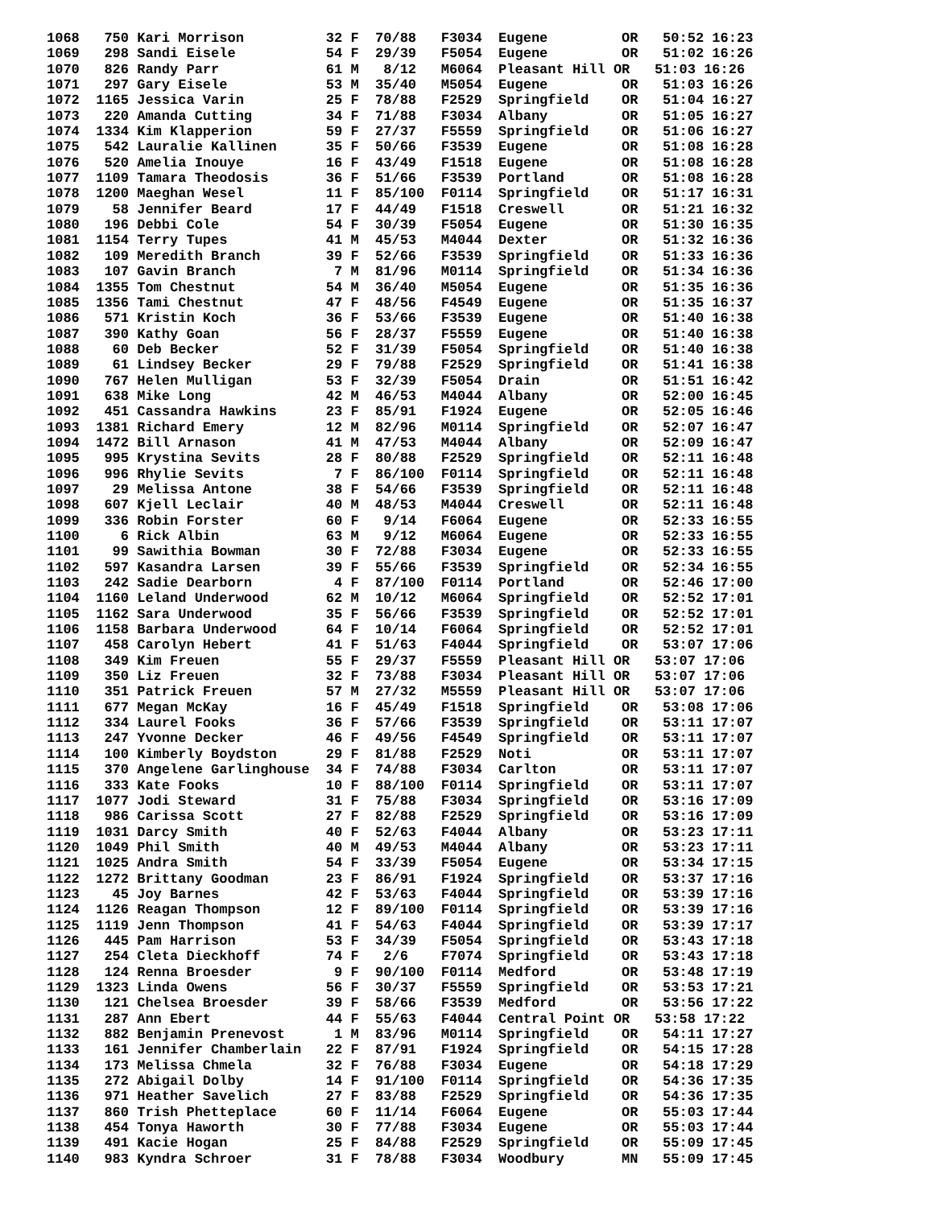1068   750 Kari Morrison          32 F  70/88   F3034  Eugene         OR   50:52 16:23
1069   298 Sandi Eisele           54 F  29/39   F5054  Eugene         OR   51:02 16:26
1070   826 Randy Parr             61 M   8/12   M6064  Pleasant Hill OR   51:03 16:26
1071   297 Gary Eisele            53 M  35/40   M5054  Eugene         OR   51:03 16:26
1072  1165 Jessica Varin          25 F  78/88   F2529  Springfield    OR   51:04 16:27
1073   220 Amanda Cutting         34 F  71/88   F3034  Albany         OR   51:05 16:27
1074  1334 Kim Klapperion         59 F  27/37   F5559  Springfield    OR   51:06 16:27
1075   542 Lauralie Kallinen      35 F  50/66   F3539  Eugene         OR   51:08 16:28
1076   520 Amelia Inouye          16 F  43/49   F1518  Eugene         OR   51:08 16:28
1077  1109 Tamara Theodosis       36 F  51/66   F3539  Portland       OR   51:08 16:28
1078  1200 Maeghan Wesel          11 F  85/100  F0114  Springfield    OR   51:17 16:31
1079    58 Jennifer Beard         17 F  44/49   F1518  Creswell       OR   51:21 16:32
1080   196 Debbi Cole             54 F  30/39   F5054  Eugene         OR   51:30 16:35
1081  1154 Terry Tupes            41 M  45/53   M4044  Dexter         OR   51:32 16:36
1082   109 Meredith Branch        39 F  52/66   F3539  Springfield    OR   51:33 16:36
1083   107 Gavin Branch            7 M  81/96   M0114  Springfield    OR   51:34 16:36
1084  1355 Tom Chestnut           54 M  36/40   M5054  Eugene         OR   51:35 16:36
1085  1356 Tami Chestnut          47 F  48/56   F4549  Eugene         OR   51:35 16:37
1086   571 Kristin Koch           36 F  53/66   F3539  Eugene         OR   51:40 16:38
1087   390 Kathy Goan             56 F  28/37   F5559  Eugene         OR   51:40 16:38
1088    60 Deb Becker             52 F  31/39   F5054  Springfield    OR   51:40 16:38
1089    61 Lindsey Becker         29 F  79/88   F2529  Springfield    OR   51:41 16:38
1090   767 Helen Mulligan         53 F  32/39   F5054  Drain          OR   51:51 16:42
1091   638 Mike Long              42 M  46/53   M4044  Albany         OR   52:00 16:45
1092   451 Cassandra Hawkins      23 F  85/91   F1924  Eugene         OR   52:05 16:46
1093  1381 Richard Emery          12 M  82/96   M0114  Springfield    OR   52:07 16:47
1094  1472 Bill Arnason           41 M  47/53   M4044  Albany         OR   52:09 16:47
1095   995 Krystina Sevits        28 F  80/88   F2529  Springfield    OR   52:11 16:48
1096   996 Rhylie Sevits           7 F  86/100  F0114  Springfield    OR   52:11 16:48
1097    29 Melissa Antone         38 F  54/66   F3539  Springfield    OR   52:11 16:48
1098   607 Kjell Leclair          40 M  48/53   M4044  Creswell       OR   52:11 16:48
1099   336 Robin Forster          60 F   9/14   F6064  Eugene         OR   52:33 16:55
1100     6 Rick Albin             63 M   9/12   M6064  Eugene         OR   52:33 16:55
1101    99 Sawithia Bowman        30 F  72/88   F3034  Eugene         OR   52:33 16:55
1102   597 Kasandra Larsen        39 F  55/66   F3539  Springfield    OR   52:34 16:55
1103   242 Sadie Dearborn          4 F  87/100  F0114  Portland       OR   52:46 17:00
1104  1160 Leland Underwood       62 M  10/12   M6064  Springfield    OR   52:52 17:01
1105  1162 Sara Underwood         35 F  56/66   F3539  Springfield    OR   52:52 17:01
1106  1158 Barbara Underwood      64 F  10/14   F6064  Springfield    OR   52:52 17:01
1107   458 Carolyn Hebert         41 F  51/63   F4044  Springfield    OR   53:07 17:06
1108   349 Kim Freuen             55 F  29/37   F5559  Pleasant Hill OR   53:07 17:06
1109   350 Liz Freuen             32 F  73/88   F3034  Pleasant Hill OR   53:07 17:06
1110   351 Patrick Freuen         57 M  27/32   M5559  Pleasant Hill OR   53:07 17:06
1111   677 Megan McKay            16 F  45/49   F1518  Springfield    OR   53:08 17:06
1112   334 Laurel Fooks           36 F  57/66   F3539  Springfield    OR   53:11 17:07
1113   247 Yvonne Decker          46 F  49/56   F4549  Springfield    OR   53:11 17:07
1114   100 Kimberly Boydston      29 F  81/88   F2529  Noti           OR   53:11 17:07
1115   370 Angelene Garlinghouse  34 F  74/88   F3034  Carlton        OR   53:11 17:07
1116   333 Kate Fooks             10 F  88/100  F0114  Springfield    OR   53:11 17:07
1117  1077 Jodi Steward           31 F  75/88   F3034  Springfield    OR   53:16 17:09
1118   986 Carissa Scott          27 F  82/88   F2529  Springfield    OR   53:16 17:09
1119  1031 Darcy Smith            40 F  52/63   F4044  Albany         OR   53:23 17:11
1120  1049 Phil Smith             40 M  49/53   M4044  Albany         OR   53:23 17:11
1121  1025 Andra Smith            54 F  33/39   F5054  Eugene         OR   53:34 17:15
1122  1272 Brittany Goodman       23 F  86/91   F1924  Springfield    OR   53:37 17:16
1123    45 Joy Barnes             42 F  53/63   F4044  Springfield    OR   53:39 17:16
1124  1126 Reagan Thompson        12 F  89/100  F0114  Springfield    OR   53:39 17:16
1125  1119 Jenn Thompson          41 F  54/63   F4044  Springfield    OR   53:39 17:17
1126   445 Pam Harrison           53 F  34/39   F5054  Springfield    OR   53:43 17:18
1127   254 Cleta Dieckhoff        74 F   2/6    F7074  Springfield    OR   53:43 17:18
1128   124 Renna Broesder          9 F  90/100  F0114  Medford        OR   53:48 17:19
1129  1323 Linda Owens            56 F  30/37   F5559  Springfield    OR   53:53 17:21
1130   121 Chelsea Broesder       39 F  58/66   F3539  Medford        OR   53:56 17:22
1131   287 Ann Ebert              44 F  55/63   F4044  Central Point OR   53:58 17:22
1132   882 Benjamin Prenevost      1 M  83/96   M0114  Springfield    OR   54:11 17:27
1133   161 Jennifer Chamberlain   22 F  87/91   F1924  Springfield    OR   54:15 17:28
1134   173 Melissa Chmela         32 F  76/88   F3034  Eugene         OR   54:18 17:29
1135   272 Abigail Dolby          14 F  91/100  F0114  Springfield    OR   54:36 17:35
1136   971 Heather Savelich       27 F  83/88   F2529  Springfield    OR   54:36 17:35
1137   860 Trish Phetteplace      60 F  11/14   F6064  Eugene         OR   55:03 17:44
1138   454 Tonya Haworth          30 F  77/88   F3034  Eugene         OR   55:03 17:44
1139   491 Kacie Hogan            25 F  84/88   F2529  Springfield    OR   55:09 17:45
1140   983 Kyndra Schroer         31 F  78/88   F3034  Woodbury       MN   55:09 17:45